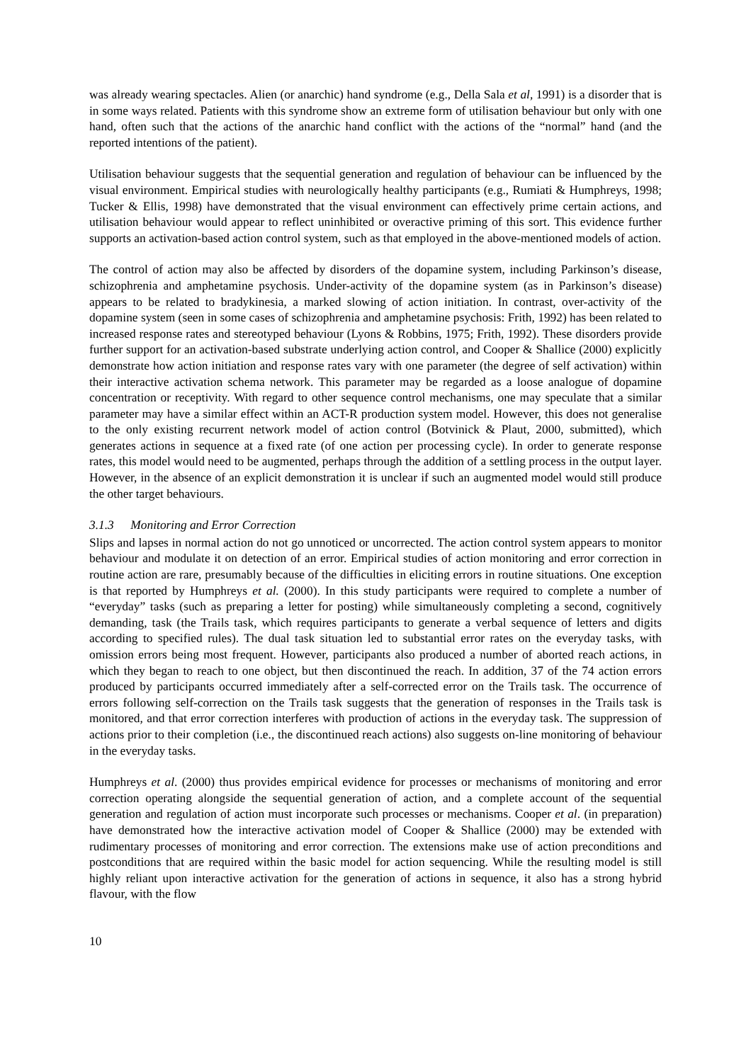was already wearing spectacles. Alien (or anarchic) hand syndrome (e.g., Della Sala et al, 1991) is a disorder that is in some ways related. Patients with this syndrome show an extreme form of utilisation behaviour but only with one hand, often such that the actions of the anarchic hand conflict with the actions of the “normal” hand (and the reported intentions of the patient).
Utilisation behaviour suggests that the sequential generation and regulation of behaviour can be influenced by the visual environment. Empirical studies with neurologically healthy participants (e.g., Rumiati & Humphreys, 1998; Tucker & Ellis, 1998) have demonstrated that the visual environment can effectively prime certain actions, and utilisation behaviour would appear to reflect uninhibited or overactive priming of this sort. This evidence further supports an activation-based action control system, such as that employed in the above-mentioned models of action.
The control of action may also be affected by disorders of the dopamine system, including Parkinson’s disease, schizophrenia and amphetamine psychosis. Under-activity of the dopamine system (as in Parkinson’s disease) appears to be related to bradykinesia, a marked slowing of action initiation. In contrast, over-activity of the dopamine system (seen in some cases of schizophrenia and amphetamine psychosis: Frith, 1992) has been related to increased response rates and stereotyped behaviour (Lyons & Robbins, 1975; Frith, 1992). These disorders provide further support for an activation-based substrate underlying action control, and Cooper & Shallice (2000) explicitly demonstrate how action initiation and response rates vary with one parameter (the degree of self activation) within their interactive activation schema network. This parameter may be regarded as a loose analogue of dopamine concentration or receptivity. With regard to other sequence control mechanisms, one may speculate that a similar parameter may have a similar effect within an ACT-R production system model. However, this does not generalise to the only existing recurrent network model of action control (Botvinick & Plaut, 2000, submitted), which generates actions in sequence at a fixed rate (of one action per processing cycle). In order to generate response rates, this model would need to be augmented, perhaps through the addition of a settling process in the output layer. However, in the absence of an explicit demonstration it is unclear if such an augmented model would still produce the other target behaviours.
3.1.3 Monitoring and Error Correction
Slips and lapses in normal action do not go unnoticed or uncorrected. The action control system appears to monitor behaviour and modulate it on detection of an error. Empirical studies of action monitoring and error correction in routine action are rare, presumably because of the difficulties in eliciting errors in routine situations. One exception is that reported by Humphreys et al. (2000). In this study participants were required to complete a number of “everyday” tasks (such as preparing a letter for posting) while simultaneously completing a second, cognitively demanding, task (the Trails task, which requires participants to generate a verbal sequence of letters and digits according to specified rules). The dual task situation led to substantial error rates on the everyday tasks, with omission errors being most frequent. However, participants also produced a number of aborted reach actions, in which they began to reach to one object, but then discontinued the reach. In addition, 37 of the 74 action errors produced by participants occurred immediately after a self-corrected error on the Trails task. The occurrence of errors following self-correction on the Trails task suggests that the generation of responses in the Trails task is monitored, and that error correction interferes with production of actions in the everyday task. The suppression of actions prior to their completion (i.e., the discontinued reach actions) also suggests on-line monitoring of behaviour in the everyday tasks.
Humphreys et al. (2000) thus provides empirical evidence for processes or mechanisms of monitoring and error correction operating alongside the sequential generation of action, and a complete account of the sequential generation and regulation of action must incorporate such processes or mechanisms. Cooper et al. (in preparation) have demonstrated how the interactive activation model of Cooper & Shallice (2000) may be extended with rudimentary processes of monitoring and error correction. The extensions make use of action preconditions and postconditions that are required within the basic model for action sequencing. While the resulting model is still highly reliant upon interactive activation for the generation of actions in sequence, it also has a strong hybrid flavour, with the flow
10